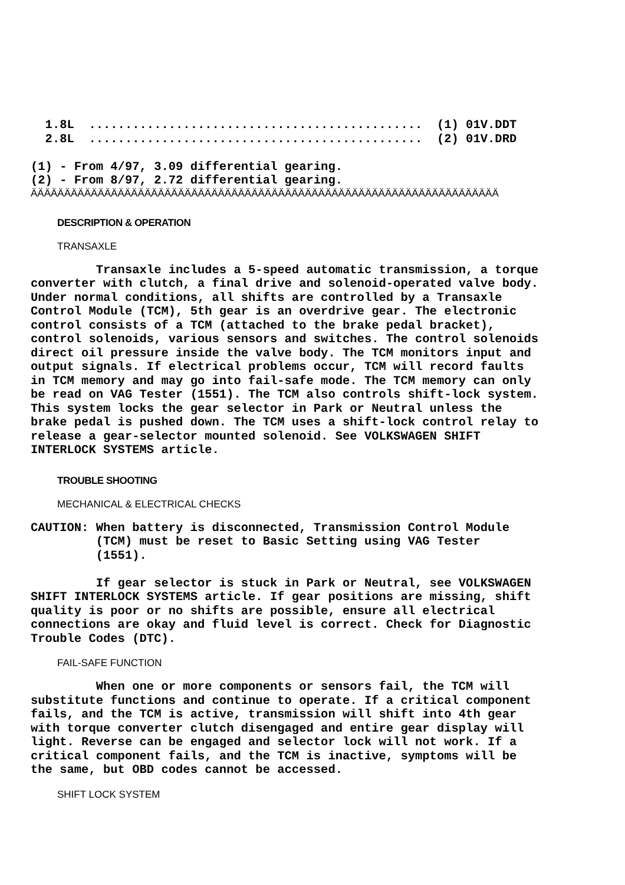1.8L  ..............................................  (1) 01V.DDT
  2.8L  ..............................................  (2) 01V.DRD

(1) - From 4/97, 3.09 differential gearing.
(2) - From 8/97, 2.72 differential gearing.
ÄÄÄÄÄÄÄÄÄÄÄÄÄÄÄÄÄÄÄÄÄÄÄÄÄÄÄÄÄÄÄÄÄÄÄÄÄÄÄÄÄÄÄÄÄÄÄÄÄÄÄÄÄÄÄÄÄÄÄÄÄÄÄÄÄÄÄÄÄÄ
DESCRIPTION & OPERATION
TRANSAXLE
         Transaxle includes a 5-speed automatic transmission, a torque
converter with clutch, a final drive and solenoid-operated valve body.
Under normal conditions, all shifts are controlled by a Transaxle
Control Module (TCM), 5th gear is an overdrive gear. The electronic
control consists of a TCM (attached to the brake pedal bracket),
control solenoids, various sensors and switches. The control solenoids
direct oil pressure inside the valve body. The TCM monitors input and
output signals. If electrical problems occur, TCM will record faults
in TCM memory and may go into fail-safe mode. The TCM memory can only
be read on VAG Tester (1551). The TCM also controls shift-lock system.
This system locks the gear selector in Park or Neutral unless the
brake pedal is pushed down. The TCM uses a shift-lock control relay to
release a gear-selector mounted solenoid. See VOLKSWAGEN SHIFT
INTERLOCK SYSTEMS article.
TROUBLE SHOOTING
MECHANICAL & ELECTRICAL CHECKS
CAUTION: When battery is disconnected, Transmission Control Module
         (TCM) must be reset to Basic Setting using VAG Tester
         (1551).

         If gear selector is stuck in Park or Neutral, see VOLKSWAGEN
SHIFT INTERLOCK SYSTEMS article. If gear positions are missing, shift
quality is poor or no shifts are possible, ensure all electrical
connections are okay and fluid level is correct. Check for Diagnostic
Trouble Codes (DTC).
FAIL-SAFE FUNCTION
         When one or more components or sensors fail, the TCM will
substitute functions and continue to operate. If a critical component
fails, and the TCM is active, transmission will shift into 4th gear
with torque converter clutch disengaged and entire gear display will
light. Reverse can be engaged and selector lock will not work. If a
critical component fails, and the TCM is inactive, symptoms will be
the same, but OBD codes cannot be accessed.
SHIFT LOCK SYSTEM